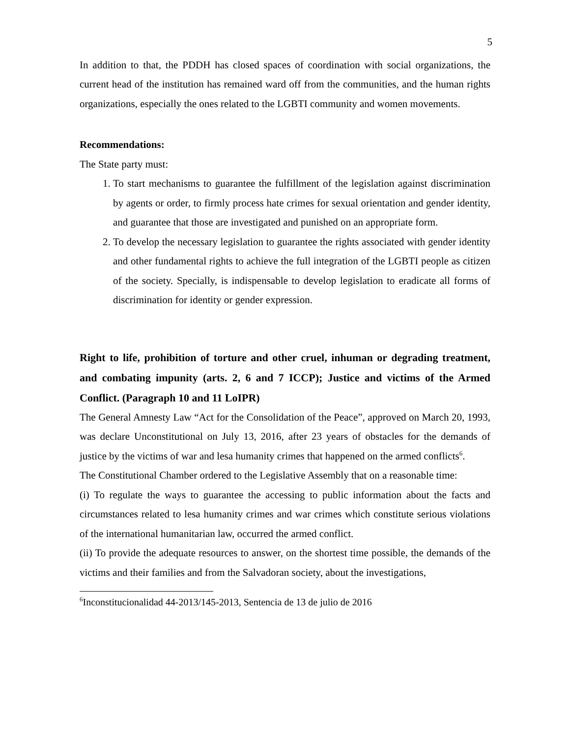5
In addition to that, the PDDH has closed spaces of coordination with social organizations, the current head of the institution has remained ward off from the communities, and the human rights organizations, especially the ones related to the LGBTI community and women movements.
Recommendations:
The State party must:
1. To start mechanisms to guarantee the fulfillment of the legislation against discrimination by agents or order, to firmly process hate crimes for sexual orientation and gender identity, and guarantee that those are investigated and punished on an appropriate form.
2. To develop the necessary legislation to guarantee the rights associated with gender identity and other fundamental rights to achieve the full integration of the LGBTI people as citizen of the society. Specially, is indispensable to develop legislation to eradicate all forms of discrimination for identity or gender expression.
Right to life, prohibition of torture and other cruel, inhuman or degrading treatment, and combating impunity (arts. 2, 6 and 7 ICCP); Justice and victims of the Armed Conflict. (Paragraph 10 and 11 LoIPR)
The General Amnesty Law “Act for the Consolidation of the Peace”, approved on March 20, 1993, was declare Unconstitutional on July 13, 2016, after 23 years of obstacles for the demands of justice by the victims of war and lesa humanity crimes that happened on the armed conflicts<sup>6</sup>.
The Constitutional Chamber ordered to the Legislative Assembly that on a reasonable time:
(i) To regulate the ways to guarantee the accessing to public information about the facts and circumstances related to lesa humanity crimes and war crimes which constitute serious violations of the international humanitarian law, occurred the armed conflict.
(ii) To provide the adequate resources to answer, on the shortest time possible, the demands of the victims and their families and from the Salvadoran society, about the investigations,
<sup>6</sup> Inconstitucionalidad 44-2013/145-2013, Sentencia de 13 de julio de 2016